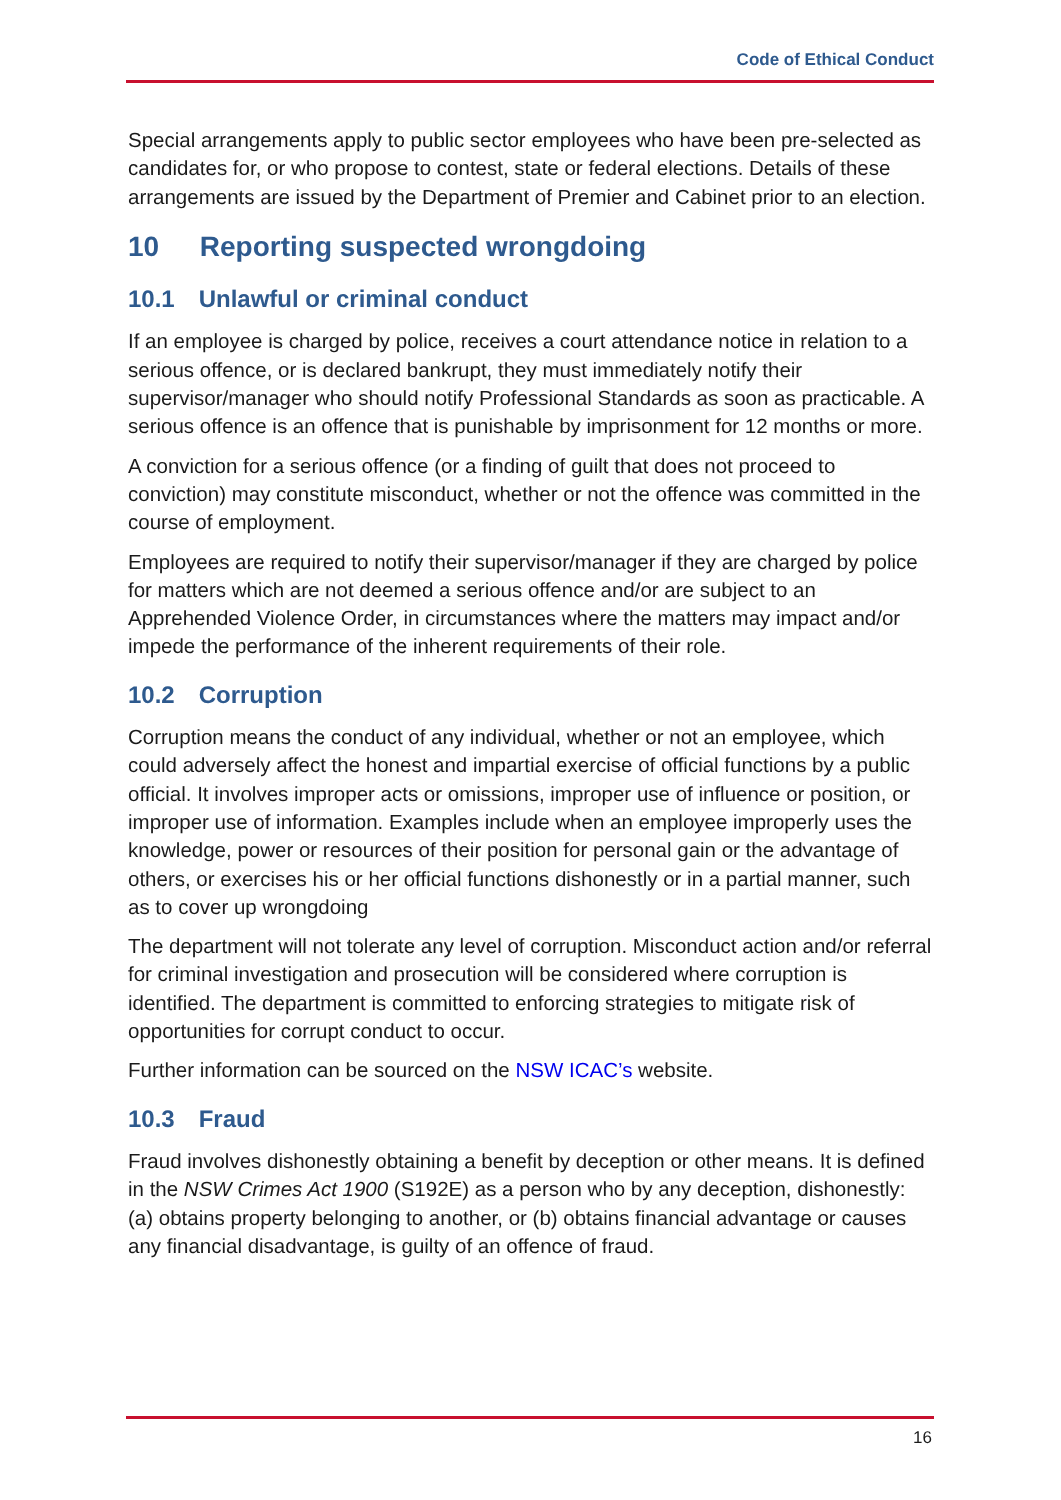Code of Ethical Conduct
Special arrangements apply to public sector employees who have been pre-selected as candidates for, or who propose to contest, state or federal elections. Details of these arrangements are issued by the Department of Premier and Cabinet prior to an election.
10 Reporting suspected wrongdoing
10.1 Unlawful or criminal conduct
If an employee is charged by police, receives a court attendance notice in relation to a serious offence, or is declared bankrupt, they must immediately notify their supervisor/manager who should notify Professional Standards as soon as practicable. A serious offence is an offence that is punishable by imprisonment for 12 months or more.
A conviction for a serious offence (or a finding of guilt that does not proceed to conviction) may constitute misconduct, whether or not the offence was committed in the course of employment.
Employees are required to notify their supervisor/manager if they are charged by police for matters which are not deemed a serious offence and/or are subject to an Apprehended Violence Order, in circumstances where the matters may impact and/or impede the performance of the inherent requirements of their role.
10.2 Corruption
Corruption means the conduct of any individual, whether or not an employee, which could adversely affect the honest and impartial exercise of official functions by a public official. It involves improper acts or omissions, improper use of influence or position, or improper use of information. Examples include when an employee improperly uses the knowledge, power or resources of their position for personal gain or the advantage of others, or exercises his or her official functions dishonestly or in a partial manner, such as to cover up wrongdoing
The department will not tolerate any level of corruption. Misconduct action and/or referral for criminal investigation and prosecution will be considered where corruption is identified. The department is committed to enforcing strategies to mitigate risk of opportunities for corrupt conduct to occur.
Further information can be sourced on the NSW ICAC’s website.
10.3 Fraud
Fraud involves dishonestly obtaining a benefit by deception or other means. It is defined in the NSW Crimes Act 1900 (S192E) as a person who by any deception, dishonestly: (a) obtains property belonging to another, or (b) obtains financial advantage or causes any financial disadvantage, is guilty of an offence of fraud.
16